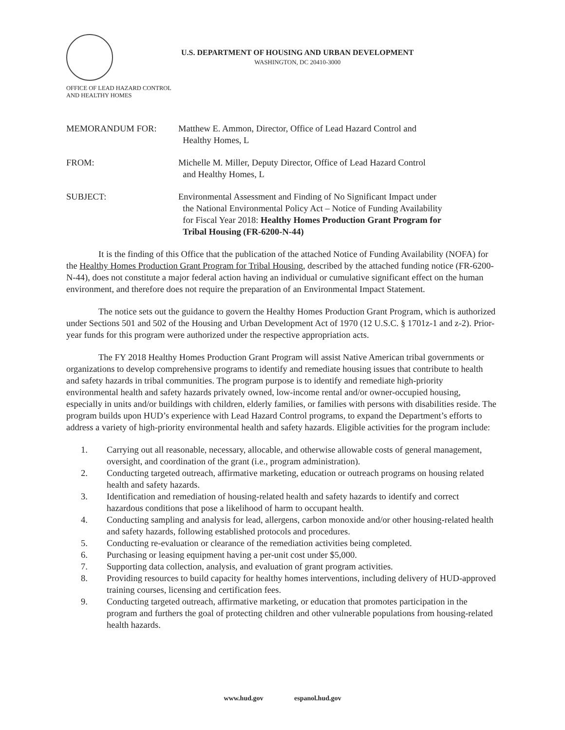U.S. DEPARTMENT OF HOUSING AND URBAN DEVELOPMENT
WASHINGTON, DC 20410-3000
OFFICE OF LEAD HAZARD CONTROL
AND HEALTHY HOMES
MEMORANDUM FOR: Matthew E. Ammon, Director, Office of Lead Hazard Control and
Healthy Homes, L
FROM: Michelle M. Miller, Deputy Director, Office of Lead Hazard Control
and Healthy Homes, L
SUBJECT: Environmental Assessment and Finding of No Significant Impact under
the National Environmental Policy Act – Notice of Funding Availability
for Fiscal Year 2018: Healthy Homes Production Grant Program for
Tribal Housing (FR-6200-N-44)
It is the finding of this Office that the publication of the attached Notice of Funding Availability (NOFA) for the Healthy Homes Production Grant Program for Tribal Housing, described by the attached funding notice (FR-6200-N-44), does not constitute a major federal action having an individual or cumulative significant effect on the human environment, and therefore does not require the preparation of an Environmental Impact Statement.
The notice sets out the guidance to govern the Healthy Homes Production Grant Program, which is authorized under Sections 501 and 502 of the Housing and Urban Development Act of 1970 (12 U.S.C. § 1701z-1 and z-2). Prior-year funds for this program were authorized under the respective appropriation acts.
The FY 2018 Healthy Homes Production Grant Program will assist Native American tribal governments or organizations to develop comprehensive programs to identify and remediate housing issues that contribute to health and safety hazards in tribal communities. The program purpose is to identify and remediate high-priority environmental health and safety hazards privately owned, low-income rental and/or owner-occupied housing, especially in units and/or buildings with children, elderly families, or families with persons with disabilities reside. The program builds upon HUD’s experience with Lead Hazard Control programs, to expand the Department’s efforts to address a variety of high-priority environmental health and safety hazards. Eligible activities for the program include:
1. Carrying out all reasonable, necessary, allocable, and otherwise allowable costs of general management, oversight, and coordination of the grant (i.e., program administration).
2. Conducting targeted outreach, affirmative marketing, education or outreach programs on housing related health and safety hazards.
3. Identification and remediation of housing-related health and safety hazards to identify and correct hazardous conditions that pose a likelihood of harm to occupant health.
4. Conducting sampling and analysis for lead, allergens, carbon monoxide and/or other housing-related health and safety hazards, following established protocols and procedures.
5. Conducting re-evaluation or clearance of the remediation activities being completed.
6. Purchasing or leasing equipment having a per-unit cost under $5,000.
7. Supporting data collection, analysis, and evaluation of grant program activities.
8. Providing resources to build capacity for healthy homes interventions, including delivery of HUD-approved training courses, licensing and certification fees.
9. Conducting targeted outreach, affirmative marketing, or education that promotes participation in the program and furthers the goal of protecting children and other vulnerable populations from housing-related health hazards.
www.hud.gov espanol.hud.gov